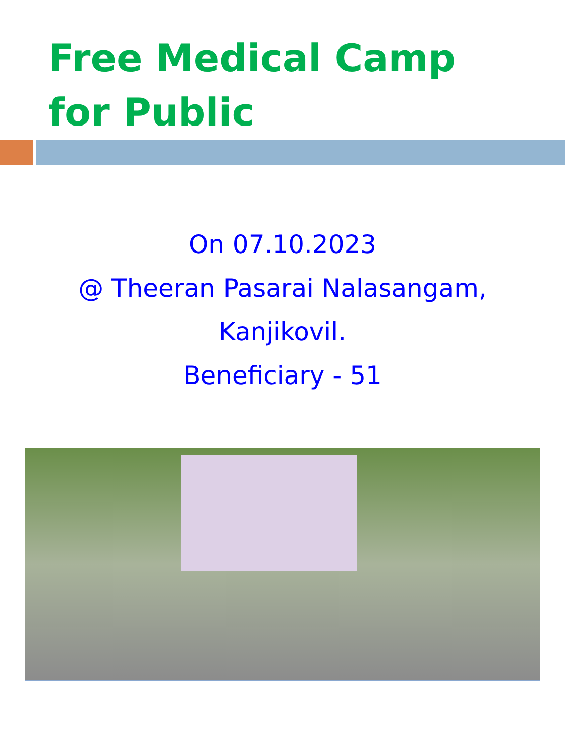Free Medical Camp
for Public
On 07.10.2023
@ Theeran Pasarai Nalasangam,
Kanjikovil.
Beneficiary - 51